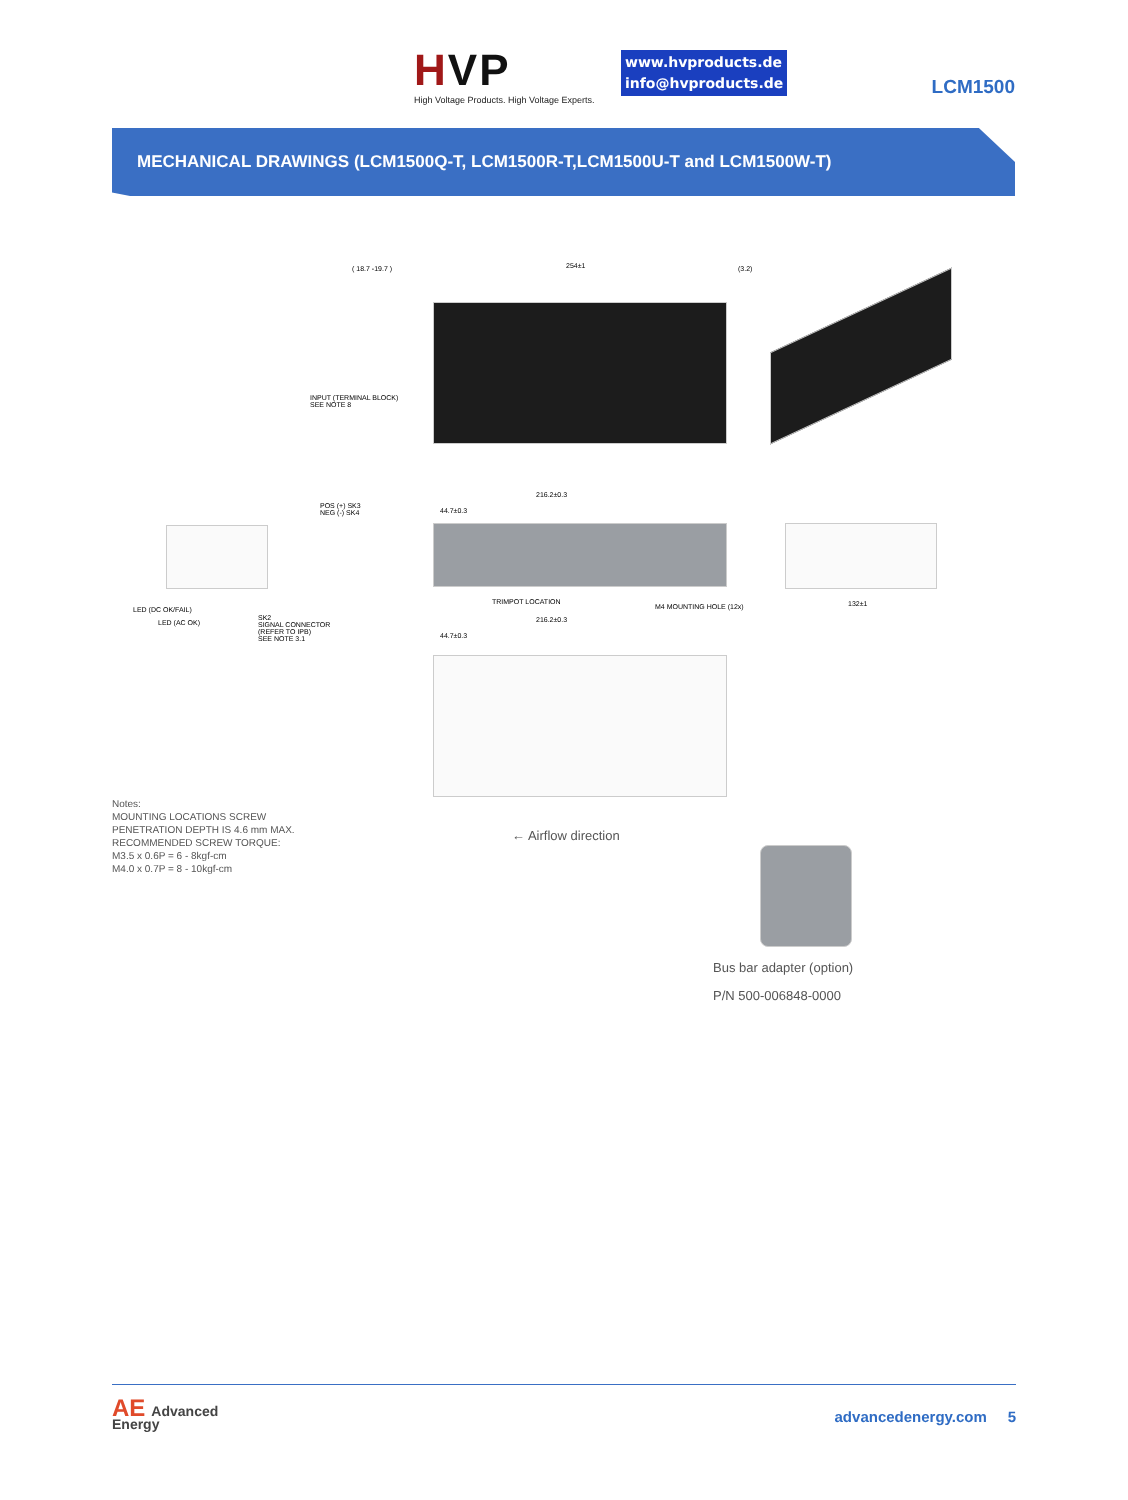HVP
High Voltage Products. High Voltage Experts.
www.hvproducts.de
info@hvproducts.de
LCM1500
MECHANICAL DRAWINGS (LCM1500Q-T, LCM1500R-T,LCM1500U-T and LCM1500W-T)
( 18.7 -19.7 ) 254±1 (3.2)
INPUT (TERMINAL BLOCK)
SEE NOTE 8
POS (+) SK3
NEG (-) SK4
216.2±0.3
44.7±0.3
LED (DC OK/FAIL)
LED (AC OK)
SK2
SIGNAL CONNECTOR
(REFER TO IPB)
SEE NOTE 3.1
TRIMPOT LOCATION
M4 MOUNTING HOLE (12x) 132±1
216.2±0.3
44.7±0.3
Notes:
MOUNTING LOCATIONS SCREW
PENETRATION DEPTH IS 4.6 mm MAX.
RECOMMENDED SCREW TORQUE:
M3.5 x 0.6P = 6 - 8kgf-cm
M4.0 x 0.7P = 8 - 10kgf-cm
← Airflow direction
Bus bar adapter (option)
P/N 500-006848-0000
AE Advanced
Energy
advancedenergy.com 5